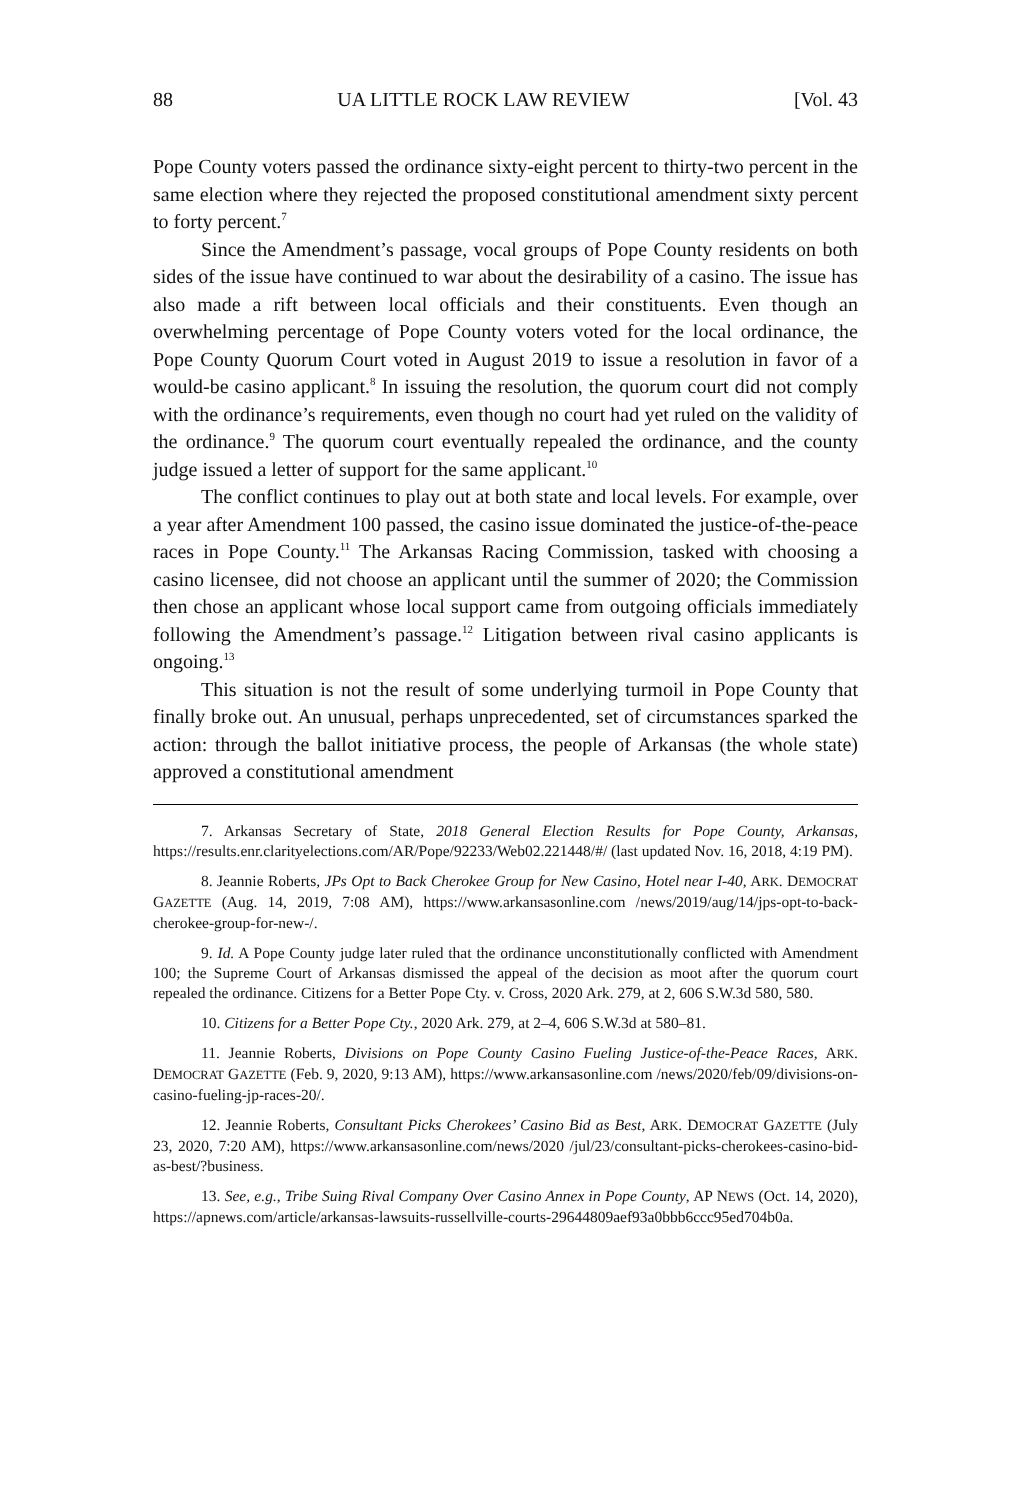88 UA LITTLE ROCK LAW REVIEW [Vol. 43
Pope County voters passed the ordinance sixty-eight percent to thirty-two percent in the same election where they rejected the proposed constitutional amendment sixty percent to forty percent.<sup>7</sup>
Since the Amendment’s passage, vocal groups of Pope County residents on both sides of the issue have continued to war about the desirability of a casino. The issue has also made a rift between local officials and their constituents. Even though an overwhelming percentage of Pope County voters voted for the local ordinance, the Pope County Quorum Court voted in August 2019 to issue a resolution in favor of a would-be casino applicant.<sup>8</sup> In issuing the resolution, the quorum court did not comply with the ordinance’s requirements, even though no court had yet ruled on the validity of the ordinance.<sup>9</sup> The quorum court eventually repealed the ordinance, and the county judge issued a letter of support for the same applicant.<sup>10</sup>
The conflict continues to play out at both state and local levels. For example, over a year after Amendment 100 passed, the casino issue dominated the justice-of-the-peace races in Pope County.<sup>11</sup> The Arkansas Racing Commission, tasked with choosing a casino licensee, did not choose an applicant until the summer of 2020; the Commission then chose an applicant whose local support came from outgoing officials immediately following the Amendment’s passage.<sup>12</sup> Litigation between rival casino applicants is ongoing.<sup>13</sup>
This situation is not the result of some underlying turmoil in Pope County that finally broke out. An unusual, perhaps unprecedented, set of circumstances sparked the action: through the ballot initiative process, the people of Arkansas (the whole state) approved a constitutional amendment
7. Arkansas Secretary of State, 2018 General Election Results for Pope County, Arkansas, https://results.enr.clarityelections.com/AR/Pope/92233/Web02.221448/#/ (last updated Nov. 16, 2018, 4:19 PM).
8. Jeannie Roberts, JPs Opt to Back Cherokee Group for New Casino, Hotel near I-40, ARK. DEMOCRAT GAZETTE (Aug. 14, 2019, 7:08 AM), https://www.arkansasonline.com /news/2019/aug/14/jps-opt-to-back-cherokee-group-for-new-/.
9. Id. A Pope County judge later ruled that the ordinance unconstitutionally conflicted with Amendment 100; the Supreme Court of Arkansas dismissed the appeal of the decision as moot after the quorum court repealed the ordinance. Citizens for a Better Pope Cty. v. Cross, 2020 Ark. 279, at 2, 606 S.W.3d 580, 580.
10. Citizens for a Better Pope Cty., 2020 Ark. 279, at 2–4, 606 S.W.3d at 580–81.
11. Jeannie Roberts, Divisions on Pope County Casino Fueling Justice-of-the-Peace Races, ARK. DEMOCRAT GAZETTE (Feb. 9, 2020, 9:13 AM), https://www.arkansasonline.com /news/2020/feb/09/divisions-on-casino-fueling-jp-races-20/.
12. Jeannie Roberts, Consultant Picks Cherokees’ Casino Bid as Best, ARK. DEMOCRAT GAZETTE (July 23, 2020, 7:20 AM), https://www.arkansasonline.com/news/2020 /jul/23/consultant-picks-cherokees-casino-bid-as-best/?business.
13. See, e.g., Tribe Suing Rival Company Over Casino Annex in Pope County, AP NEWS (Oct. 14, 2020), https://apnews.com/article/arkansas-lawsuits-russellville-courts-29644809aef93a0bbb6ccc95ed704b0a.